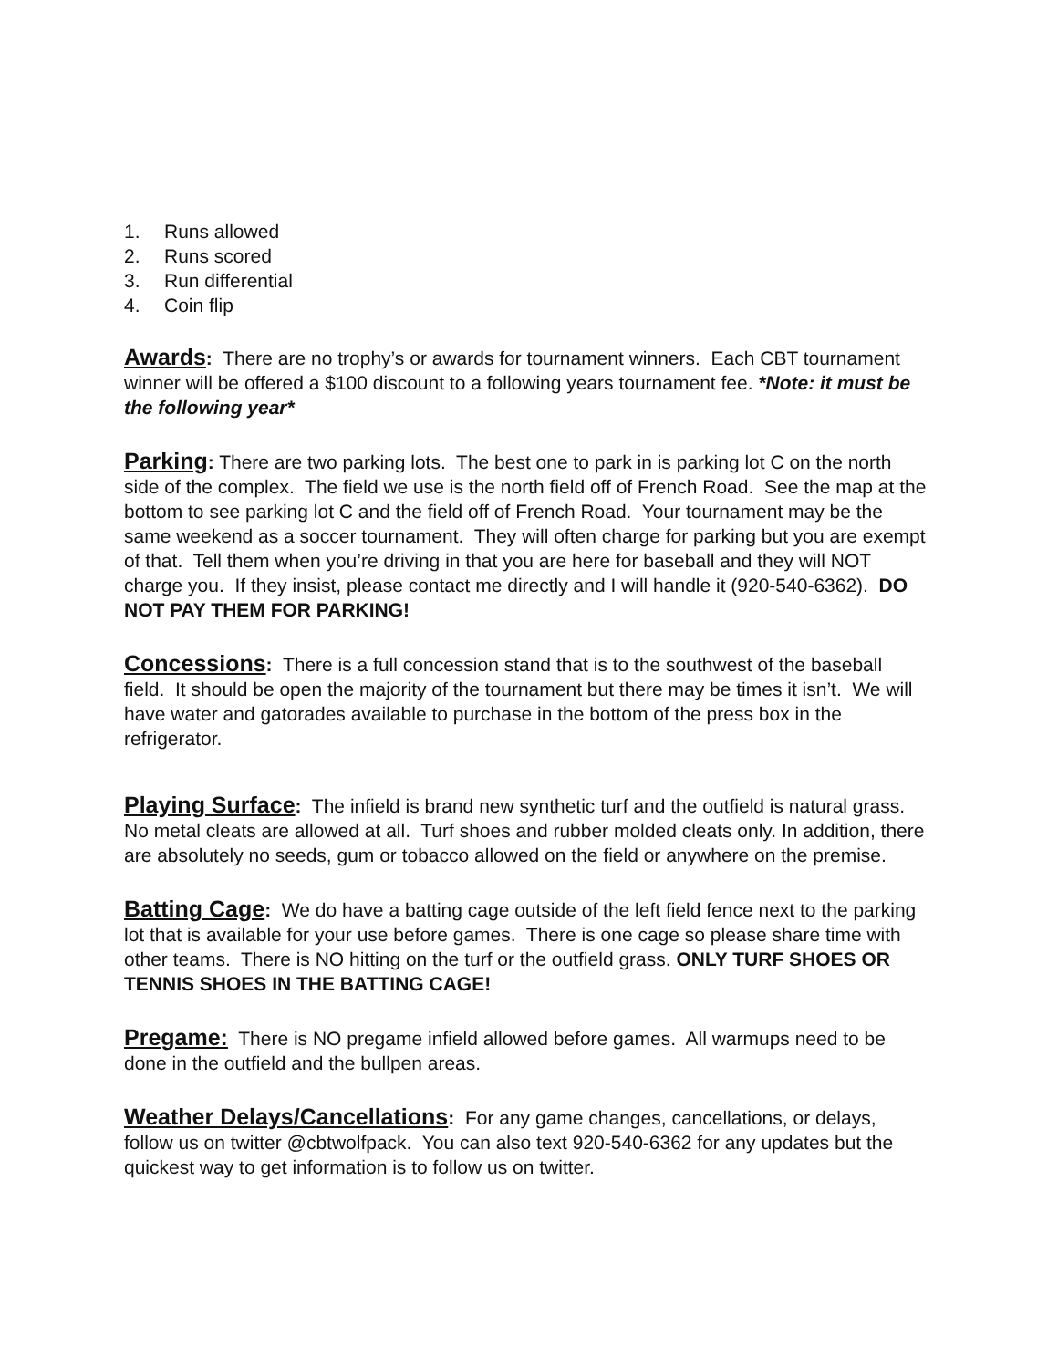1. Runs allowed
2. Runs scored
3. Run differential
4. Coin flip
Awards: There are no trophy’s or awards for tournament winners. Each CBT tournament winner will be offered a $100 discount to a following years tournament fee. *Note: it must be the following year*
Parking: There are two parking lots. The best one to park in is parking lot C on the north side of the complex. The field we use is the north field off of French Road. See the map at the bottom to see parking lot C and the field off of French Road. Your tournament may be the same weekend as a soccer tournament. They will often charge for parking but you are exempt of that. Tell them when you’re driving in that you are here for baseball and they will NOT charge you. If they insist, please contact me directly and I will handle it (920-540-6362). DO NOT PAY THEM FOR PARKING!
Concessions: There is a full concession stand that is to the southwest of the baseball field. It should be open the majority of the tournament but there may be times it isn’t. We will have water and gatorades available to purchase in the bottom of the press box in the refrigerator.
Playing Surface: The infield is brand new synthetic turf and the outfield is natural grass. No metal cleats are allowed at all. Turf shoes and rubber molded cleats only. In addition, there are absolutely no seeds, gum or tobacco allowed on the field or anywhere on the premise.
Batting Cage: We do have a batting cage outside of the left field fence next to the parking lot that is available for your use before games. There is one cage so please share time with other teams. There is NO hitting on the turf or the outfield grass. ONLY TURF SHOES OR TENNIS SHOES IN THE BATTING CAGE!
Pregame: There is NO pregame infield allowed before games. All warmups need to be done in the outfield and the bullpen areas.
Weather Delays/Cancellations: For any game changes, cancellations, or delays, follow us on twitter @cbtwolfpack. You can also text 920-540-6362 for any updates but the quickest way to get information is to follow us on twitter.